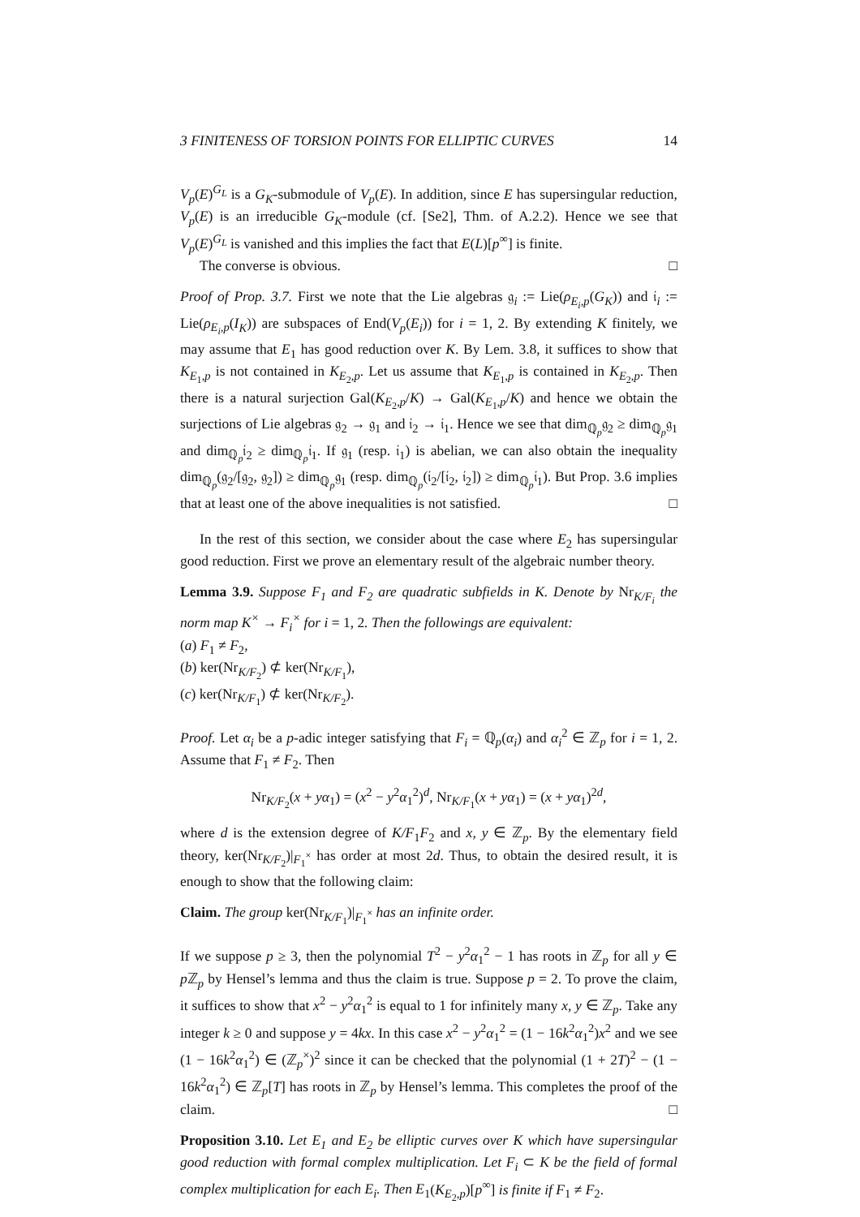3 FINITENESS OF TORSION POINTS FOR ELLIPTIC CURVES 14
V<sub>p</sub>(E)<sup>G<sub>L</sub></sup> is a G<sub>K</sub>-submodule of V<sub>p</sub>(E). In addition, since E has supersingular reduction, V<sub>p</sub>(E) is an irreducible G<sub>K</sub>-module (cf. [Se2], Thm. of A.2.2). Hence we see that V<sub>p</sub>(E)<sup>G<sub>L</sub></sup> is vanished and this implies the fact that E(L)[p<sup>∞</sup>] is finite.
The converse is obvious. □
Proof of Prop. 3.7. First we note that the Lie algebras 𝔤<sub>i</sub> := Lie(ρ<sub>E<sub>i</sub>,p</sub>(G<sub>K</sub>)) and 𝔦<sub>i</sub> := Lie(ρ<sub>E<sub>i</sub>,p</sub>(I<sub>K</sub>)) are subspaces of End(V<sub>p</sub>(E<sub>i</sub>)) for i = 1, 2. By extending K finitely, we may assume that E<sub>1</sub> has good reduction over K. By Lem. 3.8, it suffices to show that K<sub>E<sub>1</sub>,p</sub> is not contained in K<sub>E<sub>2</sub>,p</sub>. Let us assume that K<sub>E<sub>1</sub>,p</sub> is contained in K<sub>E<sub>2</sub>,p</sub>. Then there is a natural surjection Gal(K<sub>E<sub>2</sub>,p</sub>/K) → Gal(K<sub>E<sub>1</sub>,p</sub>/K) and hence we obtain the surjections of Lie algebras 𝔤<sub>2</sub> → 𝔤<sub>1</sub> and 𝔦<sub>2</sub> → 𝔦<sub>1</sub>. Hence we see that dim<sub>ℚ<sub>p</sub></sub>𝔤<sub>2</sub> ≥ dim<sub>ℚ<sub>p</sub></sub>𝔤<sub>1</sub> and dim<sub>ℚ<sub>p</sub></sub>𝔦<sub>2</sub> ≥ dim<sub>ℚ<sub>p</sub></sub>𝔦<sub>1</sub>. If 𝔤<sub>1</sub> (resp. 𝔦<sub>1</sub>) is abelian, we can also obtain the inequality dim<sub>ℚ<sub>p</sub></sub>(𝔤<sub>2</sub>/[𝔤<sub>2</sub>, 𝔤<sub>2</sub>]) ≥ dim<sub>ℚ<sub>p</sub></sub>𝔤<sub>1</sub> (resp. dim<sub>ℚ<sub>p</sub></sub>(𝔦<sub>2</sub>/[𝔦<sub>2</sub>, 𝔦<sub>2</sub>]) ≥ dim<sub>ℚ<sub>p</sub></sub>𝔦<sub>1</sub>). But Prop. 3.6 implies that at least one of the above inequalities is not satisfied. □
In the rest of this section, we consider about the case where E<sub>2</sub> has supersingular good reduction. First we prove an elementary result of the algebraic number theory.
Lemma 3.9. Suppose F<sub>1</sub> and F<sub>2</sub> are quadratic subfields in K. Denote by Nr<sub>K/F<sub>i</sub></sub> the norm map K<sup>×</sup> → F<sub>i</sub><sup>×</sup> for i = 1, 2. Then the followings are equivalent:
(a) F<sub>1</sub> ≠ F<sub>2</sub>,
(b) ker(Nr<sub>K/F<sub>2</sub></sub>) ⊄ ker(Nr<sub>K/F<sub>1</sub></sub>),
(c) ker(Nr<sub>K/F<sub>1</sub></sub>) ⊄ ker(Nr<sub>K/F<sub>2</sub></sub>).
Proof. Let α<sub>i</sub> be a p-adic integer satisfying that F<sub>i</sub> = ℚ<sub>p</sub>(α<sub>i</sub>) and α<sub>i</sub><sup>2</sup> ∈ ℤ<sub>p</sub> for i = 1, 2. Assume that F<sub>1</sub> ≠ F<sub>2</sub>. Then
Nr<sub>K/F<sub>2</sub></sub>(x + yα<sub>1</sub>) = (x<sup>2</sup> − y<sup>2</sup>α<sub>1</sub><sup>2</sup>)<sup>d</sup>, Nr<sub>K/F<sub>1</sub></sub>(x + yα<sub>1</sub>) = (x + yα<sub>1</sub>)<sup>2d</sup>,
where d is the extension degree of K/F<sub>1</sub>F<sub>2</sub> and x, y ∈ ℤ<sub>p</sub>. By the elementary field theory, ker(Nr<sub>K/F<sub>2</sub></sub>)|<sub>F<sub>1</sub><sup>×</sup></sub> has order at most 2d. Thus, to obtain the desired result, it is enough to show that the following claim:
Claim. The group ker(Nr<sub>K/F<sub>1</sub></sub>)|<sub>F<sub>1</sub><sup>×</sup></sub> has an infinite order.
If we suppose p ≥ 3, then the polynomial T<sup>2</sup> − y<sup>2</sup>α<sub>1</sub><sup>2</sup> − 1 has roots in ℤ<sub>p</sub> for all y ∈ p ℤ<sub>p</sub> by Hensel’s lemma and thus the claim is true. Suppose p = 2. To prove the claim, it suffices to show that x<sup>2</sup> − y<sup>2</sup>α<sub>1</sub><sup>2</sup> is equal to 1 for infinitely many x, y ∈ ℤ<sub>p</sub>. Take any integer k ≥ 0 and suppose y = 4kx. In this case x<sup>2</sup> − y<sup>2</sup>α<sub>1</sub><sup>2</sup> = (1 − 16k<sup>2</sup>α<sub>1</sub><sup>2</sup>)x<sup>2</sup> and we see (1 − 16k<sup>2</sup>α<sub>1</sub><sup>2</sup>) ∈ (ℤ<sub>p</sub><sup>×</sup>)<sup>2</sup> since it can be checked that the polynomial (1 + 2T)<sup>2</sup> − (1 − 16k<sup>2</sup>α<sub>1</sub><sup>2</sup>) ∈ ℤ<sub>p</sub>[T] has roots in ℤ<sub>p</sub> by Hensel’s lemma. This completes the proof of the claim. □
Proposition 3.10. Let E<sub>1</sub> and E<sub>2</sub> be elliptic curves over K which have supersingular good reduction with formal complex multiplication. Let F<sub>i</sub> ⊂ K be the field of formal complex multiplication for each E<sub>i</sub>. Then E<sub>1</sub>(K<sub>E<sub>2</sub>,p</sub>)[p<sup>∞</sup>] is finite if F<sub>1</sub> ≠ F<sub>2</sub>.